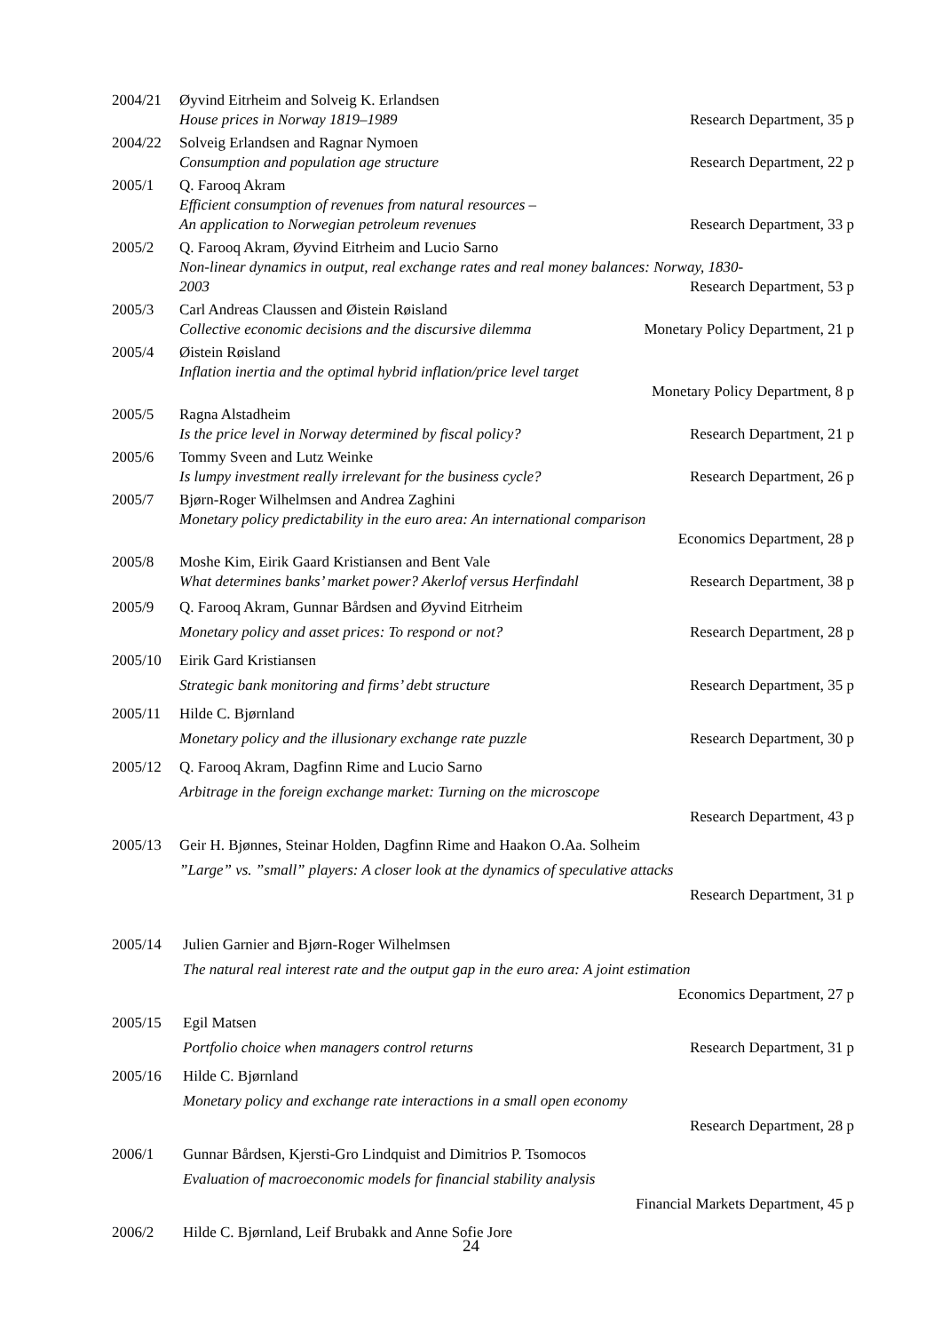2004/21 Øyvind Eitrheim and Solveig K. Erlandsen
House prices in Norway 1819–1989 Research Department, 35 p
2004/22 Solveig Erlandsen and Ragnar Nymoen
Consumption and population age structure Research Department, 22 p
2005/1 Q. Farooq Akram
Efficient consumption of revenues from natural resources –
An application to Norwegian petroleum revenues Research Department, 33 p
2005/2 Q. Farooq Akram, Øyvind Eitrheim and Lucio Sarno
Non-linear dynamics in output, real exchange rates and real money balances: Norway, 1830-
2003 Research Department, 53 p
2005/3 Carl Andreas Claussen and Øistein Røisland
Collective economic decisions and the discursive dilemma Monetary Policy Department, 21 p
2005/4 Øistein Røisland
Inflation inertia and the optimal hybrid inflation/price level target
Monetary Policy Department, 8 p
2005/5 Ragna Alstadheim
Is the price level in Norway determined by fiscal policy? Research Department, 21 p
2005/6 Tommy Sveen and Lutz Weinke
Is lumpy investment really irrelevant for the business cycle? Research Department, 26 p
2005/7 Bjørn-Roger Wilhelmsen and Andrea Zaghini
Monetary policy predictability in the euro area: An international comparison
Economics Department, 28 p
2005/8 Moshe Kim, Eirik Gaard Kristiansen and Bent Vale
What determines banks’ market power? Akerlof versus Herfindahl Research Department, 38 p
2005/9 Q. Farooq Akram, Gunnar Bårdsen and Øyvind Eitrheim
Monetary policy and asset prices: To respond or not? Research Department, 28 p
2005/10 Eirik Gard Kristiansen
Strategic bank monitoring and firms’ debt structure Research Department, 35 p
2005/11 Hilde C. Bjørnland
Monetary policy and the illusionary exchange rate puzzle Research Department, 30 p
2005/12 Q. Farooq Akram, Dagfinn Rime and Lucio Sarno
Arbitrage in the foreign exchange market: Turning on the microscope
Research Department, 43 p
2005/13 Geir H. Bjønnes, Steinar Holden, Dagfinn Rime and Haakon O.Aa. Solheim
”Large” vs. ”small” players: A closer look at the dynamics of speculative attacks
Research Department, 31 p
2005/14 Julien Garnier and Bjørn-Roger Wilhelmsen
The natural real interest rate and the output gap in the euro area: A joint estimation
Economics Department, 27 p
2005/15 Egil Matsen
Portfolio choice when managers control returns Research Department, 31 p
2005/16 Hilde C. Bjørnland
Monetary policy and exchange rate interactions in a small open economy
Research Department, 28 p
2006/1 Gunnar Bårdsen, Kjersti-Gro Lindquist and Dimitrios P. Tsomocos
Evaluation of macroeconomic models for financial stability analysis
Financial Markets Department, 45 p
2006/2 Hilde C. Bjørnland, Leif Brubakk and Anne Sofie Jore
24